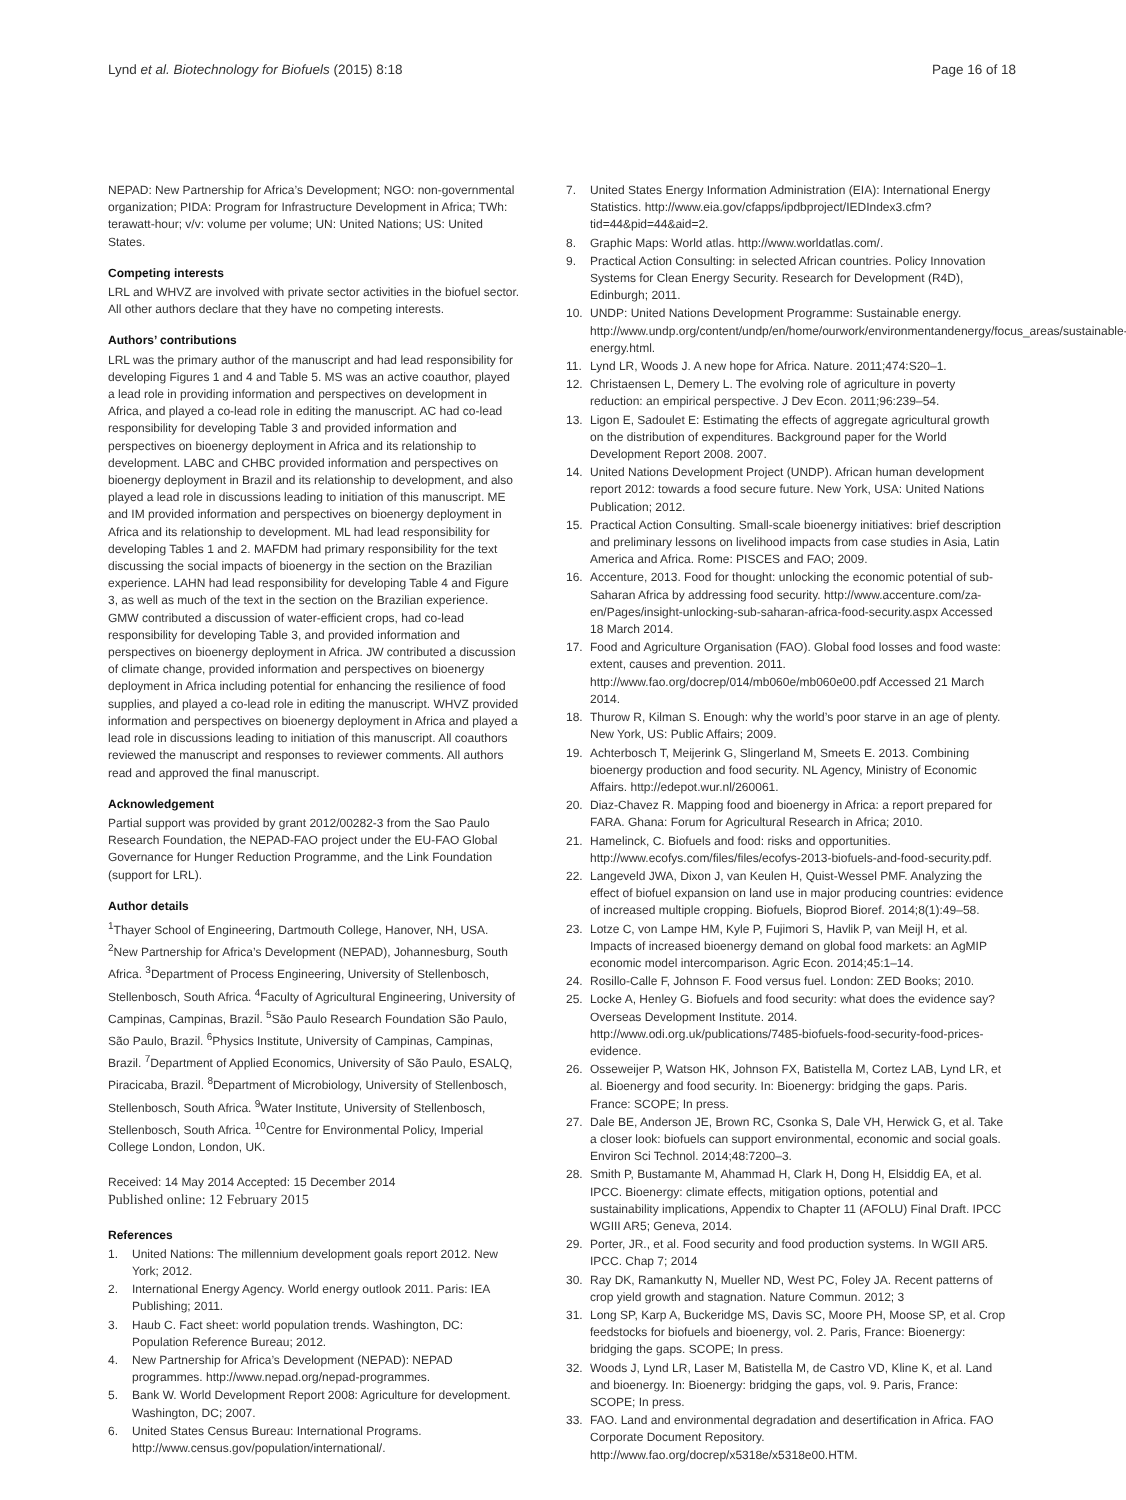Lynd et al. Biotechnology for Biofuels (2015) 8:18 Page 16 of 18
NEPAD: New Partnership for Africa’s Development; NGO: non-governmental organization; PIDA: Program for Infrastructure Development in Africa; TWh: terawatt-hour; v/v: volume per volume; UN: United Nations; US: United States.
Competing interests
LRL and WHVZ are involved with private sector activities in the biofuel sector. All other authors declare that they have no competing interests.
Authors’ contributions
LRL was the primary author of the manuscript and had lead responsibility for developing Figures 1 and 4 and Table 5. MS was an active coauthor, played a lead role in providing information and perspectives on development in Africa, and played a co-lead role in editing the manuscript. AC had co-lead responsibility for developing Table 3 and provided information and perspectives on bioenergy deployment in Africa and its relationship to development. LABC and CHBC provided information and perspectives on bioenergy deployment in Brazil and its relationship to development, and also played a lead role in discussions leading to initiation of this manuscript. ME and IM provided information and perspectives on bioenergy deployment in Africa and its relationship to development. ML had lead responsibility for developing Tables 1 and 2. MAFDM had primary responsibility for the text discussing the social impacts of bioenergy in the section on the Brazilian experience. LAHN had lead responsibility for developing Table 4 and Figure 3, as well as much of the text in the section on the Brazilian experience. GMW contributed a discussion of water-efficient crops, had co-lead responsibility for developing Table 3, and provided information and perspectives on bioenergy deployment in Africa. JW contributed a discussion of climate change, provided information and perspectives on bioenergy deployment in Africa including potential for enhancing the resilience of food supplies, and played a co-lead role in editing the manuscript. WHVZ provided information and perspectives on bioenergy deployment in Africa and played a lead role in discussions leading to initiation of this manuscript. All coauthors reviewed the manuscript and responses to reviewer comments. All authors read and approved the final manuscript.
Acknowledgement
Partial support was provided by grant 2012/00282-3 from the Sao Paulo Research Foundation, the NEPAD-FAO project under the EU-FAO Global Governance for Hunger Reduction Programme, and the Link Foundation (support for LRL).
Author details
<sup>1</sup> Thayer School of Engineering, Dartmouth College, Hanover, NH, USA. <sup>2</sup>New Partnership for Africa’s Development (NEPAD), Johannesburg, South Africa. <sup>3</sup>Department of Process Engineering, University of Stellenbosch, Stellenbosch, South Africa. <sup>4</sup>Faculty of Agricultural Engineering, University of Campinas, Campinas, Brazil. <sup>5</sup>São Paulo Research Foundation São Paulo, São Paulo, Brazil. <sup>6</sup>Physics Institute, University of Campinas, Campinas, Brazil. <sup>7</sup>Department of Applied Economics, University of São Paulo, ESALQ, Piracicaba, Brazil. <sup>8</sup>Department of Microbiology, University of Stellenbosch, Stellenbosch, South Africa. <sup>9</sup>Water Institute, University of Stellenbosch, Stellenbosch, South Africa. <sup>10</sup>Centre for Environmental Policy, Imperial College London, London, UK.
Received: 14 May 2014 Accepted: 15 December 2014
Published online: 12 February 2015
References
1. United Nations: The millennium development goals report 2012. New York; 2012.
2. International Energy Agency. World energy outlook 2011. Paris: IEA Publishing; 2011.
3. Haub C. Fact sheet: world population trends. Washington, DC: Population Reference Bureau; 2012.
4. New Partnership for Africa’s Development (NEPAD): NEPAD programmes. http://www.nepad.org/nepad-programmes.
5. Bank W. World Development Report 2008: Agriculture for development. Washington, DC; 2007.
6. United States Census Bureau: International Programs. http://www.census.gov/population/international/.
7. United States Energy Information Administration (EIA): International Energy Statistics. http://www.eia.gov/cfapps/ipdbproject/IEDIndex3.cfm?tid=44&pid=44&aid=2.
8. Graphic Maps: World atlas. http://www.worldatlas.com/.
9. Practical Action Consulting: in selected African countries. Policy Innovation Systems for Clean Energy Security. Research for Development (R4D), Edinburgh; 2011.
10. UNDP: United Nations Development Programme: Sustainable energy. http://www.undp.org/content/undp/en/home/ourwork/environmentandenergy/focus_areas/sustainable-energy.html.
11. Lynd LR, Woods J. A new hope for Africa. Nature. 2011;474:S20–1.
12. Christaensen L, Demery L. The evolving role of agriculture in poverty reduction: an empirical perspective. J Dev Econ. 2011;96:239–54.
13. Ligon E, Sadoulet E: Estimating the effects of aggregate agricultural growth on the distribution of expenditures. Background paper for the World Development Report 2008. 2007.
14. United Nations Development Project (UNDP). African human development report 2012: towards a food secure future. New York, USA: United Nations Publication; 2012.
15. Practical Action Consulting. Small-scale bioenergy initiatives: brief description and preliminary lessons on livelihood impacts from case studies in Asia, Latin America and Africa. Rome: PISCES and FAO; 2009.
16. Accenture, 2013. Food for thought: unlocking the economic potential of sub-Saharan Africa by addressing food security. http://www.accenture.com/za-en/Pages/insight-unlocking-sub-saharan-africa-food-security.aspx Accessed 18 March 2014.
17. Food and Agriculture Organisation (FAO). Global food losses and food waste: extent, causes and prevention. 2011. http://www.fao.org/docrep/014/mb060e/mb060e00.pdf Accessed 21 March 2014.
18. Thurow R, Kilman S. Enough: why the world’s poor starve in an age of plenty. New York, US: Public Affairs; 2009.
19. Achterbosch T, Meijerink G, Slingerland M, Smeets E. 2013. Combining bioenergy production and food security. NL Agency, Ministry of Economic Affairs. http://edepot.wur.nl/260061.
20. Diaz-Chavez R. Mapping food and bioenergy in Africa: a report prepared for FARA. Ghana: Forum for Agricultural Research in Africa; 2010.
21. Hamelinck, C. Biofuels and food: risks and opportunities. http://www.ecofys.com/files/files/ecofys-2013-biofuels-and-food-security.pdf.
22. Langeveld JWA, Dixon J, van Keulen H, Quist-Wessel PMF. Analyzing the effect of biofuel expansion on land use in major producing countries: evidence of increased multiple cropping. Biofuels, Bioprod Bioref. 2014;8(1):49–58.
23. Lotze C, von Lampe HM, Kyle P, Fujimori S, Havlik P, van Meijl H, et al. Impacts of increased bioenergy demand on global food markets: an AgMIP economic model intercomparison. Agric Econ. 2014;45:1–14.
24. Rosillo-Calle F, Johnson F. Food versus fuel. London: ZED Books; 2010.
25. Locke A, Henley G. Biofuels and food security: what does the evidence say? Overseas Development Institute. 2014. http://www.odi.org.uk/publications/7485-biofuels-food-security-food-prices-evidence.
26. Osseweijer P, Watson HK, Johnson FX, Batistella M, Cortez LAB, Lynd LR, et al. Bioenergy and food security. In: Bioenergy: bridging the gaps. Paris. France: SCOPE; In press.
27. Dale BE, Anderson JE, Brown RC, Csonka S, Dale VH, Herwick G, et al. Take a closer look: biofuels can support environmental, economic and social goals. Environ Sci Technol. 2014;48:7200–3.
28. Smith P, Bustamante M, Ahammad H, Clark H, Dong H, Elsiddig EA, et al. IPCC. Bioenergy: climate effects, mitigation options, potential and sustainability implications, Appendix to Chapter 11 (AFOLU) Final Draft. IPCC WGIII AR5; Geneva, 2014.
29. Porter, JR., et al. Food security and food production systems. In WGII AR5. IPCC. Chap 7; 2014
30. Ray DK, Ramankutty N, Mueller ND, West PC, Foley JA. Recent patterns of crop yield growth and stagnation. Nature Commun. 2012; 3
31. Long SP, Karp A, Buckeridge MS, Davis SC, Moore PH, Moose SP, et al. Crop feedstocks for biofuels and bioenergy, vol. 2. Paris, France: Bioenergy: bridging the gaps. SCOPE; In press.
32. Woods J, Lynd LR, Laser M, Batistella M, de Castro VD, Kline K, et al. Land and bioenergy. In: Bioenergy: bridging the gaps, vol. 9. Paris, France: SCOPE; In press.
33. FAO. Land and environmental degradation and desertification in Africa. FAO Corporate Document Repository. http://www.fao.org/docrep/x5318e/x5318e00.HTM.